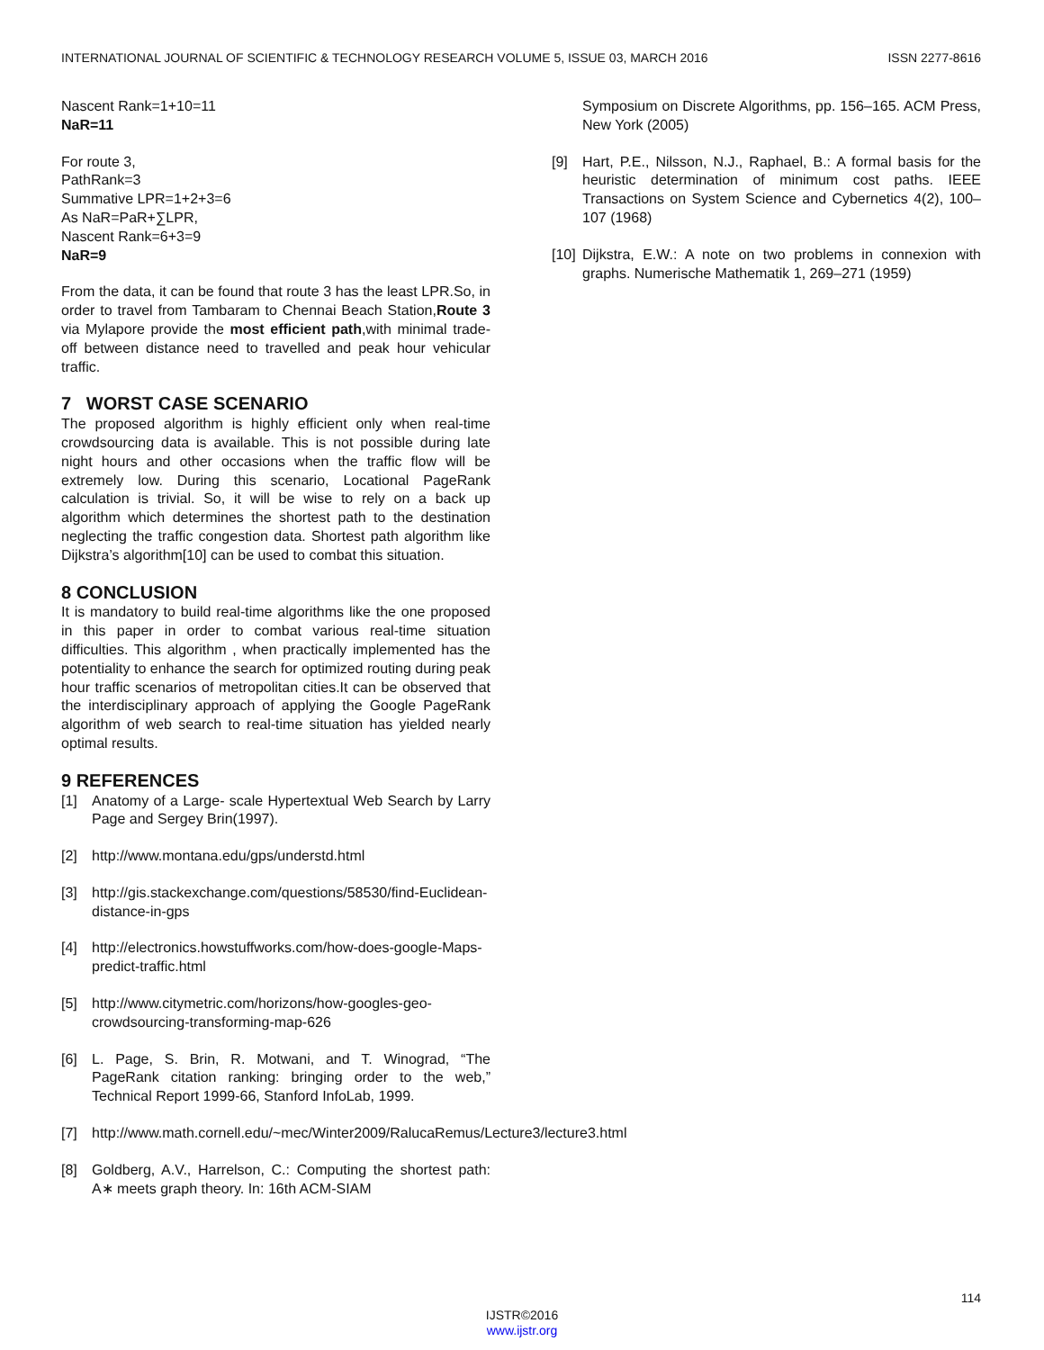INTERNATIONAL JOURNAL OF SCIENTIFIC & TECHNOLOGY RESEARCH VOLUME 5, ISSUE 03, MARCH 2016 ISSN 2277-8616
Nascent Rank=1+10=11
NaR=11
For route 3,
PathRank=3
Summative LPR=1+2+3=6
As NaR=PaR+∑LPR,
Nascent Rank=6+3=9
NaR=9
From the data, it can be found that route 3 has the least LPR.So, in order to travel from Tambaram to Chennai Beach Station,Route 3 via Mylapore provide the most efficient path,with minimal trade- off between distance need to travelled and peak hour vehicular traffic.
7 WORST CASE SCENARIO
The proposed algorithm is highly efficient only when real-time crowdsourcing data is available. This is not possible during late night hours and other occasions when the traffic flow will be extremely low. During this scenario, Locational PageRank calculation is trivial. So, it will be wise to rely on a back up algorithm which determines the shortest path to the destination neglecting the traffic congestion data. Shortest path algorithm like Dijkstra’s algorithm[10] can be used to combat this situation.
8 CONCLUSION
It is mandatory to build real-time algorithms like the one proposed in this paper in order to combat various real-time situation difficulties. This algorithm , when practically implemented has the potentiality to enhance the search for optimized routing during peak hour traffic scenarios of metropolitan cities.It can be observed that the interdisciplinary approach of applying the Google PageRank algorithm of web search to real-time situation has yielded nearly optimal results.
9 REFERENCES
[1] Anatomy of a Large- scale Hypertextual Web Search by Larry Page and Sergey Brin(1997).
[2] http://www.montana.edu/gps/understd.html
[3] http://gis.stackexchange.com/questions/58530/find-Euclidean-distance-in-gps
[4] http://electronics.howstuffworks.com/how-does-google-Maps-predict-traffic.html
[5] http://www.citymetric.com/horizons/how-googles-geo-crowdsourcing-transforming-map-626
[6] L. Page, S. Brin, R. Motwani, and T. Winograd, “The PageRank citation ranking: bringing order to the web,” Technical Report 1999-66, Stanford InfoLab, 1999.
[7] http://www.math.cornell.edu/~mec/Winter2009/RalucaRemus/Lecture3/lecture3.html
[8] Goldberg, A.V., Harrelson, C.: Computing the shortest path: A∗ meets graph theory. In: 16th ACM-SIAM
Symposium on Discrete Algorithms, pp. 156–165. ACM Press, New York (2005)
[9] Hart, P.E., Nilsson, N.J., Raphael, B.: A formal basis for the heuristic determination of minimum cost paths. IEEE Transactions on System Science and Cybernetics 4(2), 100–107 (1968)
[10] Dijkstra, E.W.: A note on two problems in connexion with graphs. Numerische Mathematik 1, 269–271 (1959)
114
IJSTR©2016
www.ijstr.org